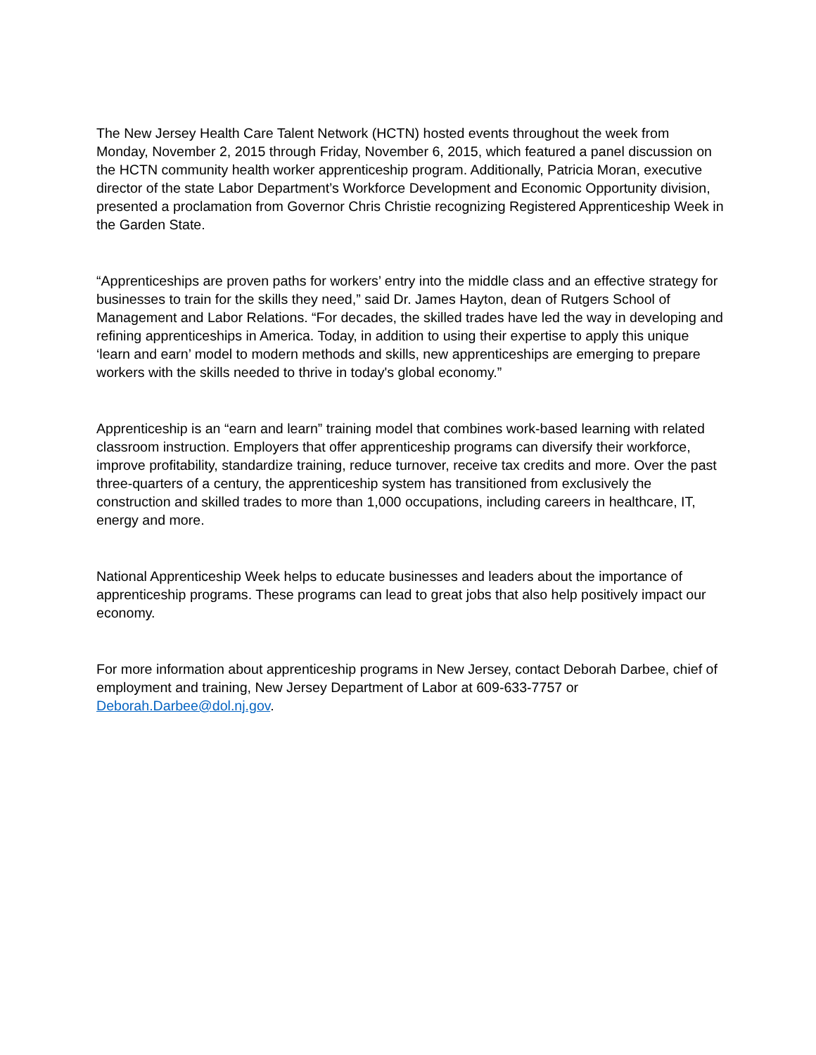The New Jersey Health Care Talent Network (HCTN) hosted events throughout the week from Monday, November 2, 2015 through Friday, November 6, 2015, which featured a panel discussion on the HCTN community health worker apprenticeship program. Additionally, Patricia Moran, executive director of the state Labor Department’s Workforce Development and Economic Opportunity division, presented a proclamation from Governor Chris Christie recognizing Registered Apprenticeship Week in the Garden State.
“Apprenticeships are proven paths for workers’ entry into the middle class and an effective strategy for businesses to train for the skills they need,” said Dr. James Hayton, dean of Rutgers School of Management and Labor Relations. “For decades, the skilled trades have led the way in developing and refining apprenticeships in America. Today, in addition to using their expertise to apply this unique ‘learn and earn’ model to modern methods and skills, new apprenticeships are emerging to prepare workers with the skills needed to thrive in today's global economy.”
Apprenticeship is an “earn and learn” training model that combines work-based learning with related classroom instruction. Employers that offer apprenticeship programs can diversify their workforce, improve profitability, standardize training, reduce turnover, receive tax credits and more. Over the past three-quarters of a century, the apprenticeship system has transitioned from exclusively the construction and skilled trades to more than 1,000 occupations, including careers in healthcare, IT, energy and more.
National Apprenticeship Week helps to educate businesses and leaders about the importance of apprenticeship programs. These programs can lead to great jobs that also help positively impact our economy.
For more information about apprenticeship programs in New Jersey, contact Deborah Darbee, chief of employment and training, New Jersey Department of Labor at 609-633-7757 or Deborah.Darbee@dol.nj.gov.